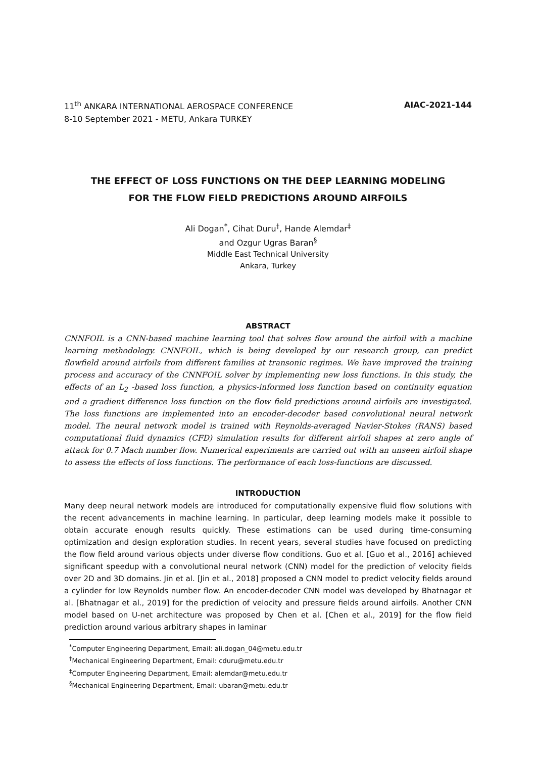11<sup>th</sup> ANKARA INTERNATIONAL AEROSPACE CONFERENCE AIAC-2021-144
8-10 September 2021 - METU, Ankara TURKEY
THE EFFECT OF LOSS FUNCTIONS ON THE DEEP LEARNING MODELING
FOR THE FLOW FIELD PREDICTIONS AROUND AIRFOILS
Ali Dogan<sup>*</sup>, Cihat Duru<sup>†</sup>, Hande Alemdar<sup>‡</sup>
and Ozgur Ugras Baran<sup>§</sup>
Middle East Technical University
Ankara, Turkey
ABSTRACT
CNNFOIL is a CNN-based machine learning tool that solves flow around the airfoil with a machine learning methodology. CNNFOIL, which is being developed by our research group, can predict flowfield around airfoils from different families at transonic regimes. We have improved the training process and accuracy of the CNNFOIL solver by implementing new loss functions. In this study, the effects of an L<sub>2</sub> -based loss function, a physics-informed loss function based on continuity equation and a gradient difference loss function on the flow field predictions around airfoils are investigated. The loss functions are implemented into an encoder-decoder based convolutional neural network model. The neural network model is trained with Reynolds-averaged Navier-Stokes (RANS) based computational fluid dynamics (CFD) simulation results for different airfoil shapes at zero angle of attack for 0.7 Mach number flow. Numerical experiments are carried out with an unseen airfoil shape to assess the effects of loss functions. The performance of each loss-functions are discussed.
INTRODUCTION
Many deep neural network models are introduced for computationally expensive fluid flow solutions with the recent advancements in machine learning. In particular, deep learning models make it possible to obtain accurate enough results quickly. These estimations can be used during time-consuming optimization and design exploration studies. In recent years, several studies have focused on predicting the flow field around various objects under diverse flow conditions. Guo et al. [Guo et al., 2016] achieved significant speedup with a convolutional neural network (CNN) model for the prediction of velocity fields over 2D and 3D domains. Jin et al. [Jin et al., 2018] proposed a CNN model to predict velocity fields around a cylinder for low Reynolds number flow. An encoder-decoder CNN model was developed by Bhatnagar et al. [Bhatnagar et al., 2019] for the prediction of velocity and pressure fields around airfoils. Another CNN model based on U-net architecture was proposed by Chen et al. [Chen et al., 2019] for the flow field prediction around various arbitrary shapes in laminar
<sup>*</sup> Computer Engineering Department, Email: ali.dogan_04@metu.edu.tr
<sup>†</sup> Mechanical Engineering Department, Email: cduru@metu.edu.tr
<sup>‡</sup> Computer Engineering Department, Email: alemdar@metu.edu.tr
<sup>§</sup> Mechanical Engineering Department, Email: ubaran@metu.edu.tr